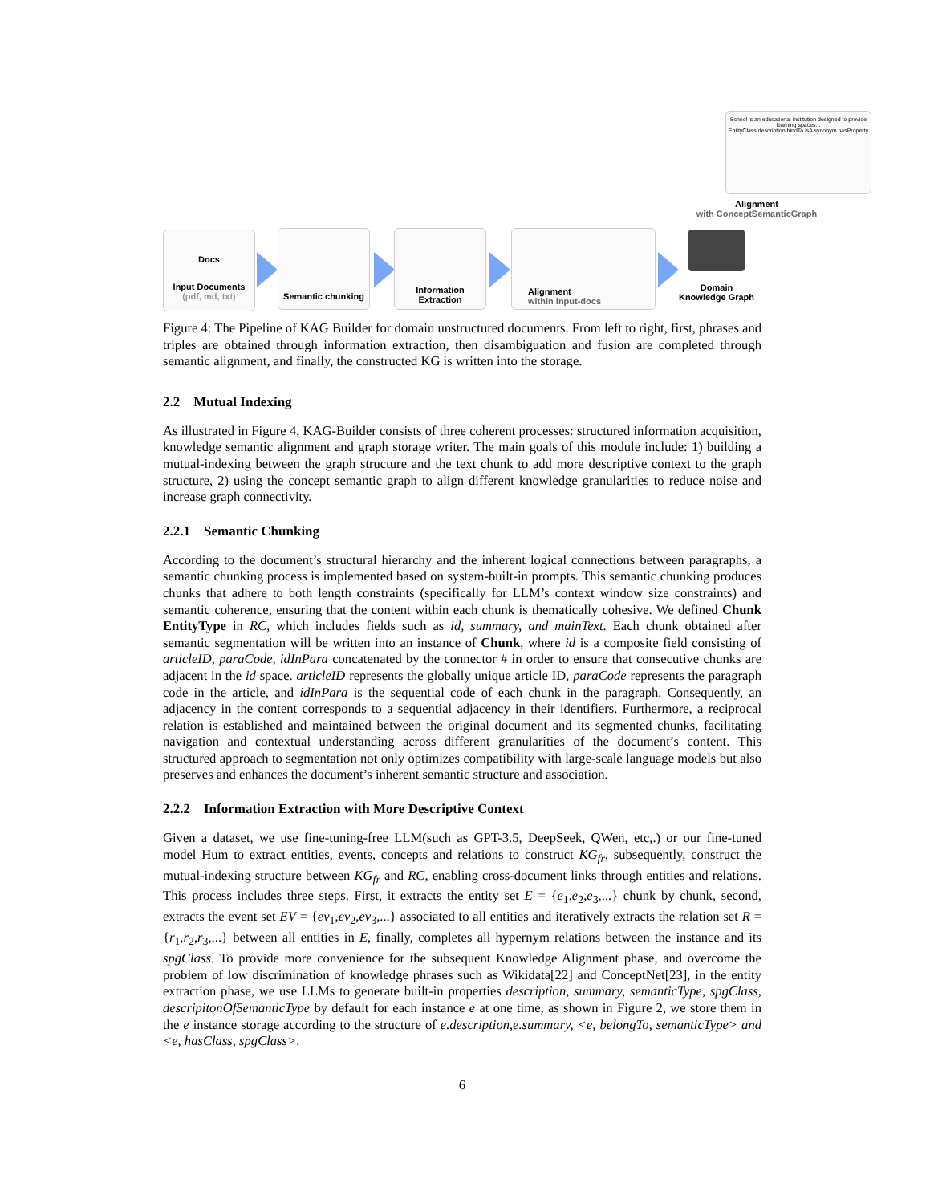School is an educational institution designed to provide learning spaces...
EntityClass description bindTo isA synonym hasProperty
Alignment
with ConceptSemanticGraph
Docs
Input Documents
(pdf, md, txt)
Semantic chunking
Information
Extraction
Alignment
within input-docs
Domain
Knowledge Graph
Figure 4: The Pipeline of KAG Builder for domain unstructured documents. From left to right, first, phrases and triples are obtained through information extraction, then disambiguation and fusion are completed through semantic alignment, and finally, the constructed KG is written into the storage.
2.2 Mutual Indexing
As illustrated in Figure 4, KAG-Builder consists of three coherent processes: structured information acquisition, knowledge semantic alignment and graph storage writer. The main goals of this module include: 1) building a mutual-indexing between the graph structure and the text chunk to add more descriptive context to the graph structure, 2) using the concept semantic graph to align different knowledge granularities to reduce noise and increase graph connectivity.
2.2.1 Semantic Chunking
According to the document’s structural hierarchy and the inherent logical connections between paragraphs, a semantic chunking process is implemented based on system-built-in prompts. This semantic chunking produces chunks that adhere to both length constraints (specifically for LLM’s context window size constraints) and semantic coherence, ensuring that the content within each chunk is thematically cohesive. We defined Chunk EntityType in RC, which includes fields such as id, summary, and mainText. Each chunk obtained after semantic segmentation will be written into an instance of Chunk, where id is a composite field consisting of articleID, paraCode, idInPara concatenated by the connector # in order to ensure that consecutive chunks are adjacent in the id space. articleID represents the globally unique article ID, paraCode represents the paragraph code in the article, and idInPara is the sequential code of each chunk in the paragraph. Consequently, an adjacency in the content corresponds to a sequential adjacency in their identifiers. Furthermore, a reciprocal relation is established and maintained between the original document and its segmented chunks, facilitating navigation and contextual understanding across different granularities of the document’s content. This structured approach to segmentation not only optimizes compatibility with large-scale language models but also preserves and enhances the document’s inherent semantic structure and association.
2.2.2 Information Extraction with More Descriptive Context
Given a dataset, we use fine-tuning-free LLM(such as GPT-3.5, DeepSeek, QWen, etc,.) or our fine-tuned model Hum to extract entities, events, concepts and relations to construct KG<sub>fr</sub>, subsequently, construct the mutual-indexing structure between KG<sub>fr</sub> and RC, enabling cross-document links through entities and relations. This process includes three steps. First, it extracts the entity set E = {e<sub>1</sub>,e<sub>2</sub>,e<sub>3</sub>,...} chunk by chunk, second, extracts the event set EV = {ev<sub>1</sub>,ev<sub>2</sub>,ev<sub>3</sub>,...} associated to all entities and iteratively extracts the relation set R = {r<sub>1</sub>,r<sub>2</sub>,r<sub>3</sub>,...} between all entities in E, finally, completes all hypernym relations between the instance and its spgClass. To provide more convenience for the subsequent Knowledge Alignment phase, and overcome the problem of low discrimination of knowledge phrases such as Wikidata[22] and ConceptNet[23], in the entity extraction phase, we use LLMs to generate built-in properties description, summary, semanticType, spgClass, descripitonOfSemanticType by default for each instance e at one time, as shown in Figure 2, we store them in the e instance storage according to the structure of e.description,e.summary, <e, belongTo, semanticType> and <e, hasClass, spgClass>.
6